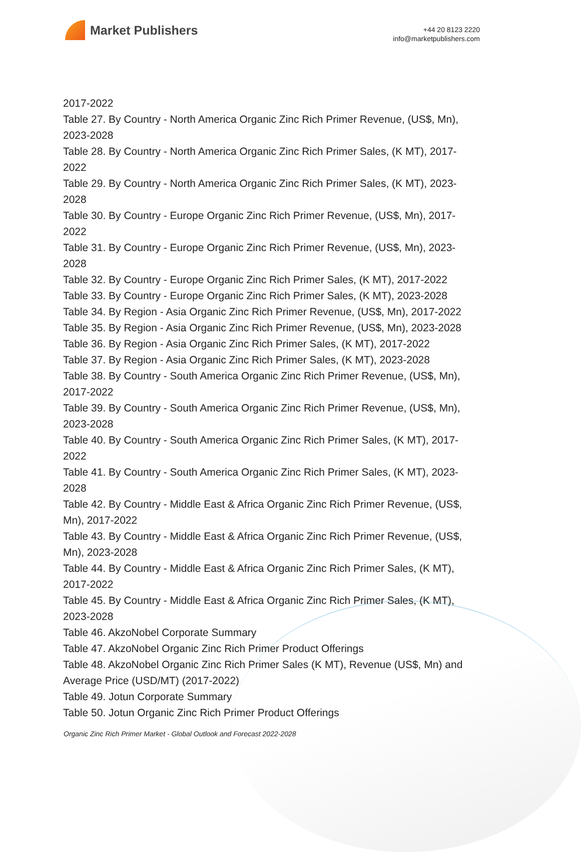Market Publishers
+44 20 8123 2220
info@marketpublishers.com
2017-2022
Table 27. By Country - North America Organic Zinc Rich Primer Revenue, (US$, Mn), 2023-2028
Table 28. By Country - North America Organic Zinc Rich Primer Sales, (K MT), 2017-2022
Table 29. By Country - North America Organic Zinc Rich Primer Sales, (K MT), 2023-2028
Table 30. By Country - Europe Organic Zinc Rich Primer Revenue, (US$, Mn), 2017-2022
Table 31. By Country - Europe Organic Zinc Rich Primer Revenue, (US$, Mn), 2023-2028
Table 32. By Country - Europe Organic Zinc Rich Primer Sales, (K MT), 2017-2022
Table 33. By Country - Europe Organic Zinc Rich Primer Sales, (K MT), 2023-2028
Table 34. By Region - Asia Organic Zinc Rich Primer Revenue, (US$, Mn), 2017-2022
Table 35. By Region - Asia Organic Zinc Rich Primer Revenue, (US$, Mn), 2023-2028
Table 36. By Region - Asia Organic Zinc Rich Primer Sales, (K MT), 2017-2022
Table 37. By Region - Asia Organic Zinc Rich Primer Sales, (K MT), 2023-2028
Table 38. By Country - South America Organic Zinc Rich Primer Revenue, (US$, Mn), 2017-2022
Table 39. By Country - South America Organic Zinc Rich Primer Revenue, (US$, Mn), 2023-2028
Table 40. By Country - South America Organic Zinc Rich Primer Sales, (K MT), 2017-2022
Table 41. By Country - South America Organic Zinc Rich Primer Sales, (K MT), 2023-2028
Table 42. By Country - Middle East & Africa Organic Zinc Rich Primer Revenue, (US$, Mn), 2017-2022
Table 43. By Country - Middle East & Africa Organic Zinc Rich Primer Revenue, (US$, Mn), 2023-2028
Table 44. By Country - Middle East & Africa Organic Zinc Rich Primer Sales, (K MT), 2017-2022
Table 45. By Country - Middle East & Africa Organic Zinc Rich Primer Sales, (K MT), 2023-2028
Table 46. AkzoNobel Corporate Summary
Table 47. AkzoNobel Organic Zinc Rich Primer Product Offerings
Table 48. AkzoNobel Organic Zinc Rich Primer Sales (K MT), Revenue (US$, Mn) and Average Price (USD/MT) (2017-2022)
Table 49. Jotun Corporate Summary
Table 50. Jotun Organic Zinc Rich Primer Product Offerings
Organic Zinc Rich Primer Market - Global Outlook and Forecast 2022-2028